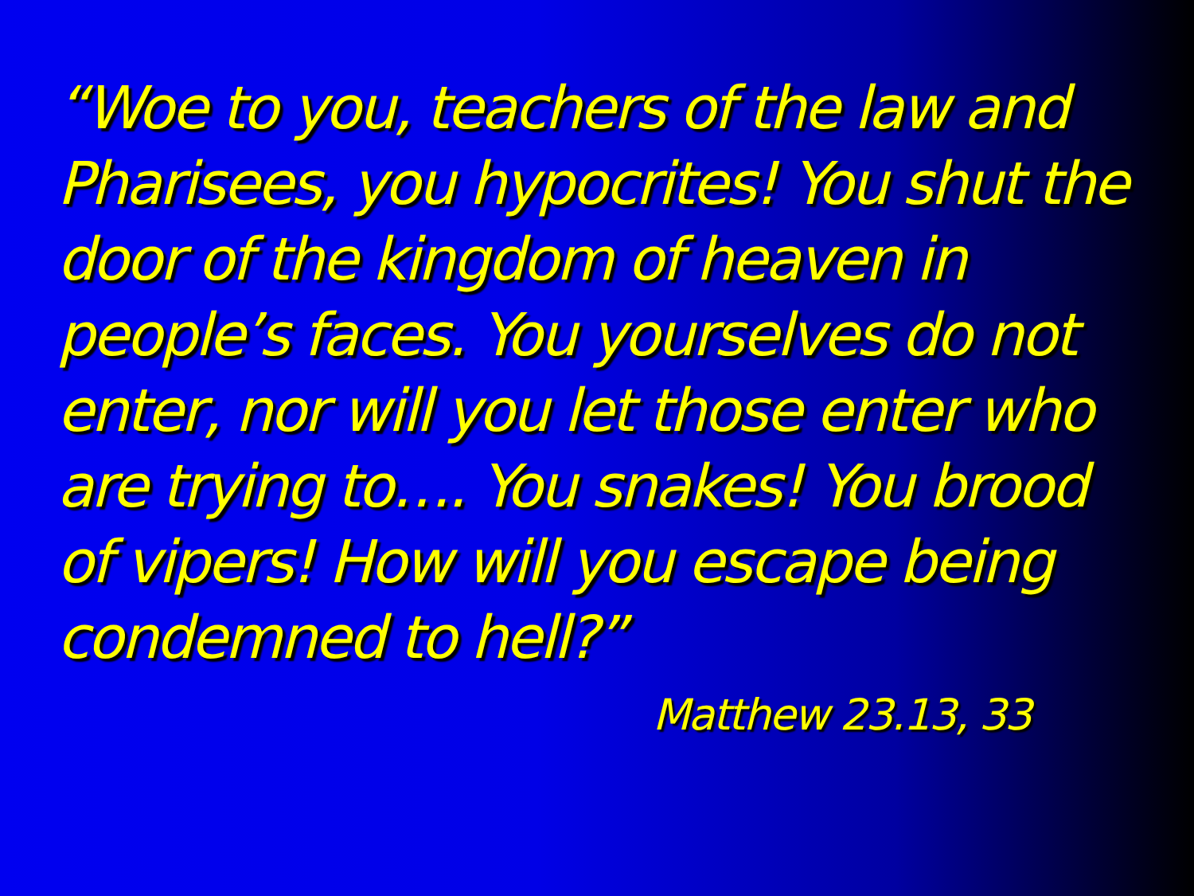“Woe to you, teachers of the law and Pharisees, you hypocrites! You shut the door of the kingdom of heaven in people’s faces. You yourselves do not enter, nor will you let those enter who are trying to…. You snakes! You brood of vipers! How will you escape being condemned to hell?”
Matthew 23.13, 33